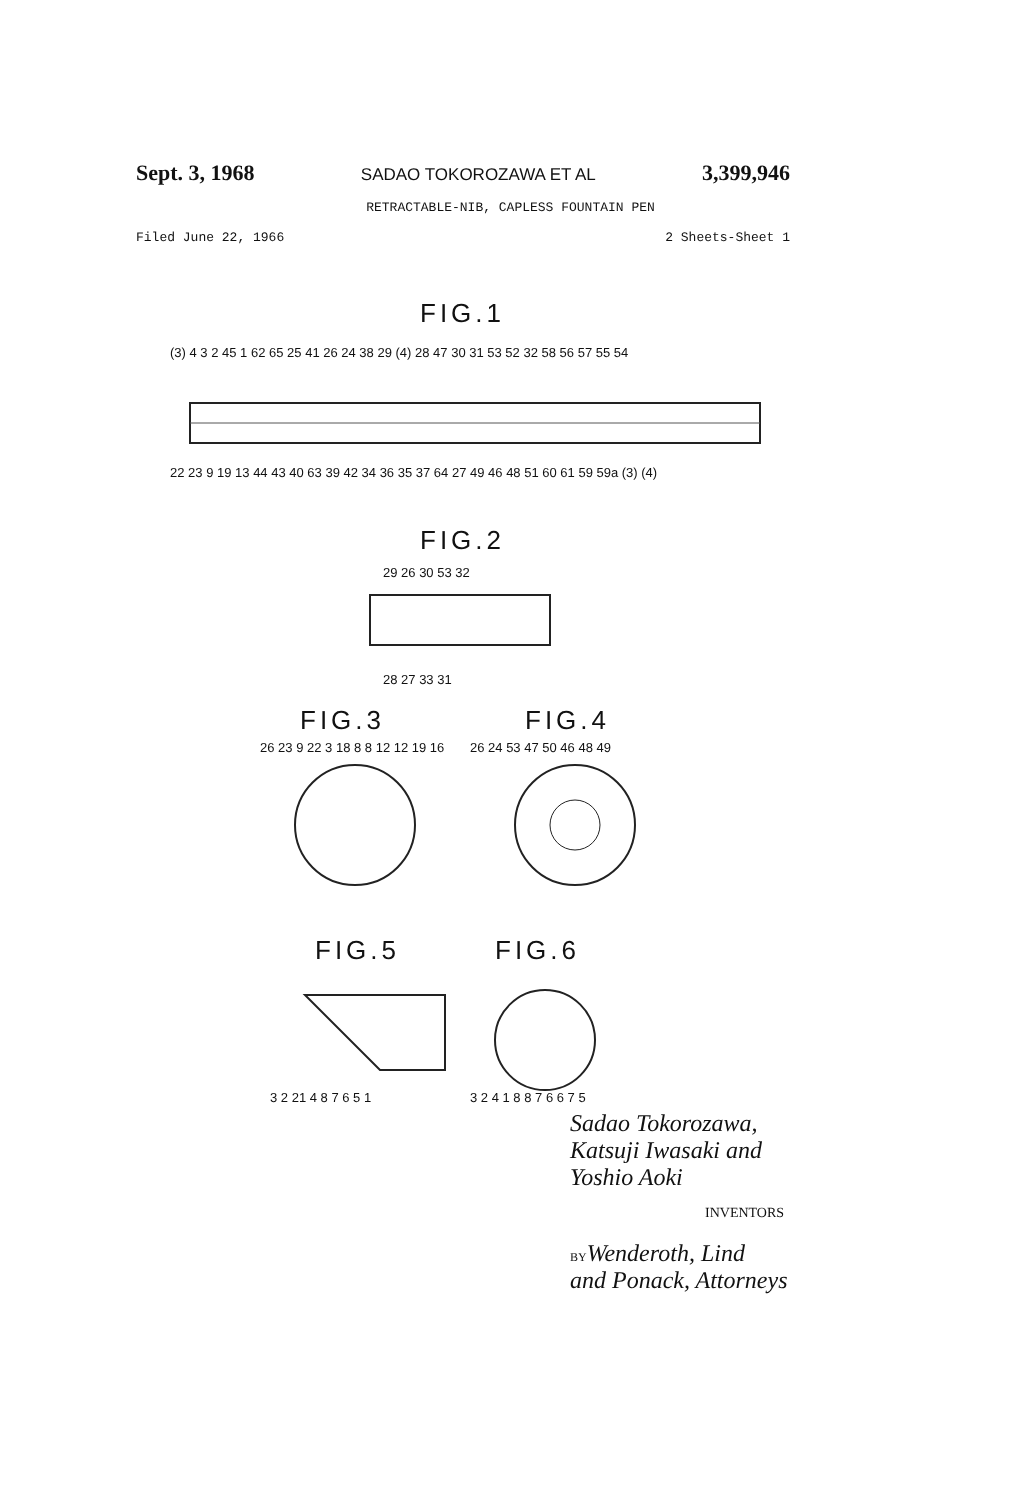Sept. 3, 1968 SADAO TOKOROZAWA ET AL 3,399,946
RETRACTABLE-NIB, CAPLESS FOUNTAIN PEN
Filed June 22, 1966 2 Sheets-Sheet 1
FIG.1
(3) 4 3 2 45 1 62 65 25 41 26 24 38 29 (4) 28 47 30 31 53 52 32 58 56 57 55 54
22 23 9 19 13 44 43 40 63 39 42 34 36 35 37 64 27 49 46 48 51 60 61 59 59a (3) (4)
FIG.2
29 26 30 53 32
28 27 33 31
FIG.3 FIG.4
26 23 9 22 3 18 8 8 12 12 19 16
26 24 53 47 50 46 48 49
FIG.5 FIG.6
3 2 21 4 8 7 6 5 1 3 2 4 1 8 8 7 6 6 7 5
Sadao Tokorozawa,
Katsuji Iwasaki and
Yoshio Aoki
INVENTORS
BYWenderoth, Lind
and Ponack, Attorneys